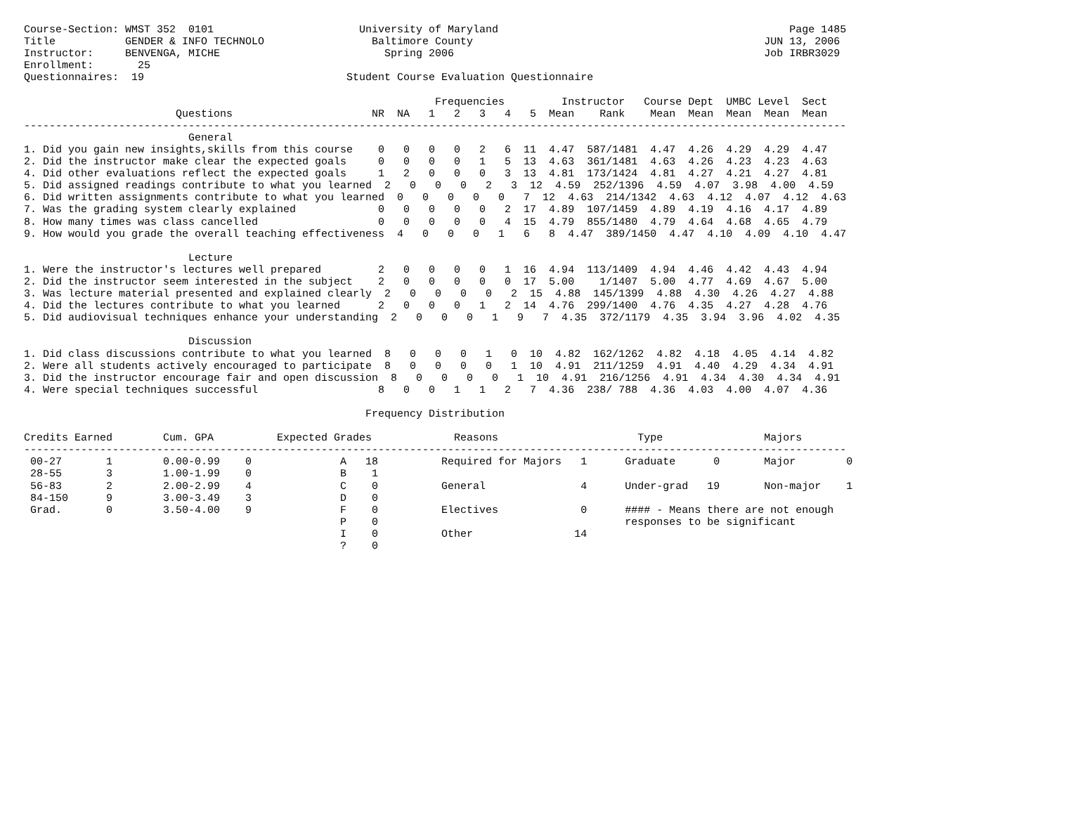Course-Section: WMST 352  0101                       University of Maryland                                              Page 1485
Title           GENDER & INFO TECHNOLO                 Baltimore County                                              JUN 13, 2006
Instructor:     BENVENGA, MICHE                          Spring 2006                                                 Job IRBR3029
Enrollment:       25
Questionnaires:  19                                Student Course Evaluation Questionnaire

                                                                 Frequencies         Instructor   Course Dept  UMBC Level  Sect
                        Questions                      NR  NA   1   2   3   4   5  Mean    Rank    Mean  Mean  Mean  Mean  Mean
----------------------------------------------------------------------------------------------------------------------------------
                          General
1. Did you gain new insights,skills from this course    0   0   0   0   2   6  11  4.47  587/1481  4.47  4.26  4.29  4.29  4.47
2. Did the instructor make clear the expected goals     0   0   0   0   1   5  13  4.63  361/1481  4.63  4.26  4.23  4.23  4.63
4. Did other evaluations reflect the expected goals     1   2   0   0   0   3  13  4.81  173/1424  4.81  4.27  4.21  4.27  4.81
5. Did assigned readings contribute to what you learned  2   0   0   0   2   3  12  4.59  252/1396  4.59  4.07  3.98  4.00  4.59
6. Did written assignments contribute to what you learned  0   0   0   0   0   7  12  4.63  214/1342  4.63  4.12  4.07  4.12  4.63
7. Was the grading system clearly explained             0   0   0   0   0   2  17  4.89  107/1459  4.89  4.19  4.16  4.17  4.89
8. How many times was class cancelled                   0   0   0   0   0   4  15  4.79  855/1480  4.79  4.64  4.68  4.65  4.79
9. How would you grade the overall teaching effectiveness  4   0   0   0   1   6   8  4.47  389/1450  4.47  4.10  4.09  4.10  4.47

                          Lecture
1. Were the instructor's lectures well prepared         2   0   0   0   0   1  16  4.94  113/1409  4.94  4.46  4.42  4.43  4.94
2. Did the instructor seem interested in the subject    2   0   0   0   0   0  17  5.00    1/1407  5.00  4.77  4.69  4.67  5.00
3. Was lecture material presented and explained clearly  2   0   0   0   0   2  15  4.88  145/1399  4.88  4.30  4.26  4.27  4.88
4. Did the lectures contribute to what you learned      2   0   0   0   1   2  14  4.76  299/1400  4.76  4.35  4.27  4.28  4.76
5. Did audiovisual techniques enhance your understanding  2   0   0   0   1   9   7  4.35  372/1179  4.35  3.94  3.96  4.02  4.35

                          Discussion
1. Did class discussions contribute to what you learned  8   0   0   0   1   0  10  4.82  162/1262  4.82  4.18  4.05  4.14  4.82
2. Were all students actively encouraged to participate  8   0   0   0   0   1  10  4.91  211/1259  4.91  4.40  4.29  4.34  4.91
3. Did the instructor encourage fair and open discussion  8   0   0   0   0   1  10  4.91  216/1256  4.91  4.34  4.30  4.34  4.91
4. Were special techniques successful                   8   0   0   1   1   2   7  4.36  238/ 788  4.36  4.03  4.00  4.07  4.36

                                                      Frequency Distribution

Credits Earned        Cum. GPA          Expected Grades             Reasons                      Type                Majors
----------------------------------------------------------------------------------------------------------------------------------
 00-27       1        0.00-0.99    0              A   18          Required for Majors   1      Graduate      0       Major        0
 28-55       3        1.00-1.99    0              B    1
 56-83       2        2.00-2.99    4              C    0          General               4      Under-grad   19       Non-major    1
 84-150      9        3.00-3.49    3              D    0
 Grad.       0        3.50-4.00    9              F    0          Electives             0      #### - Means there are not enough
                                                  P    0                                       responses to be significant
                                                  I    0          Other                14
                                                  ?    0